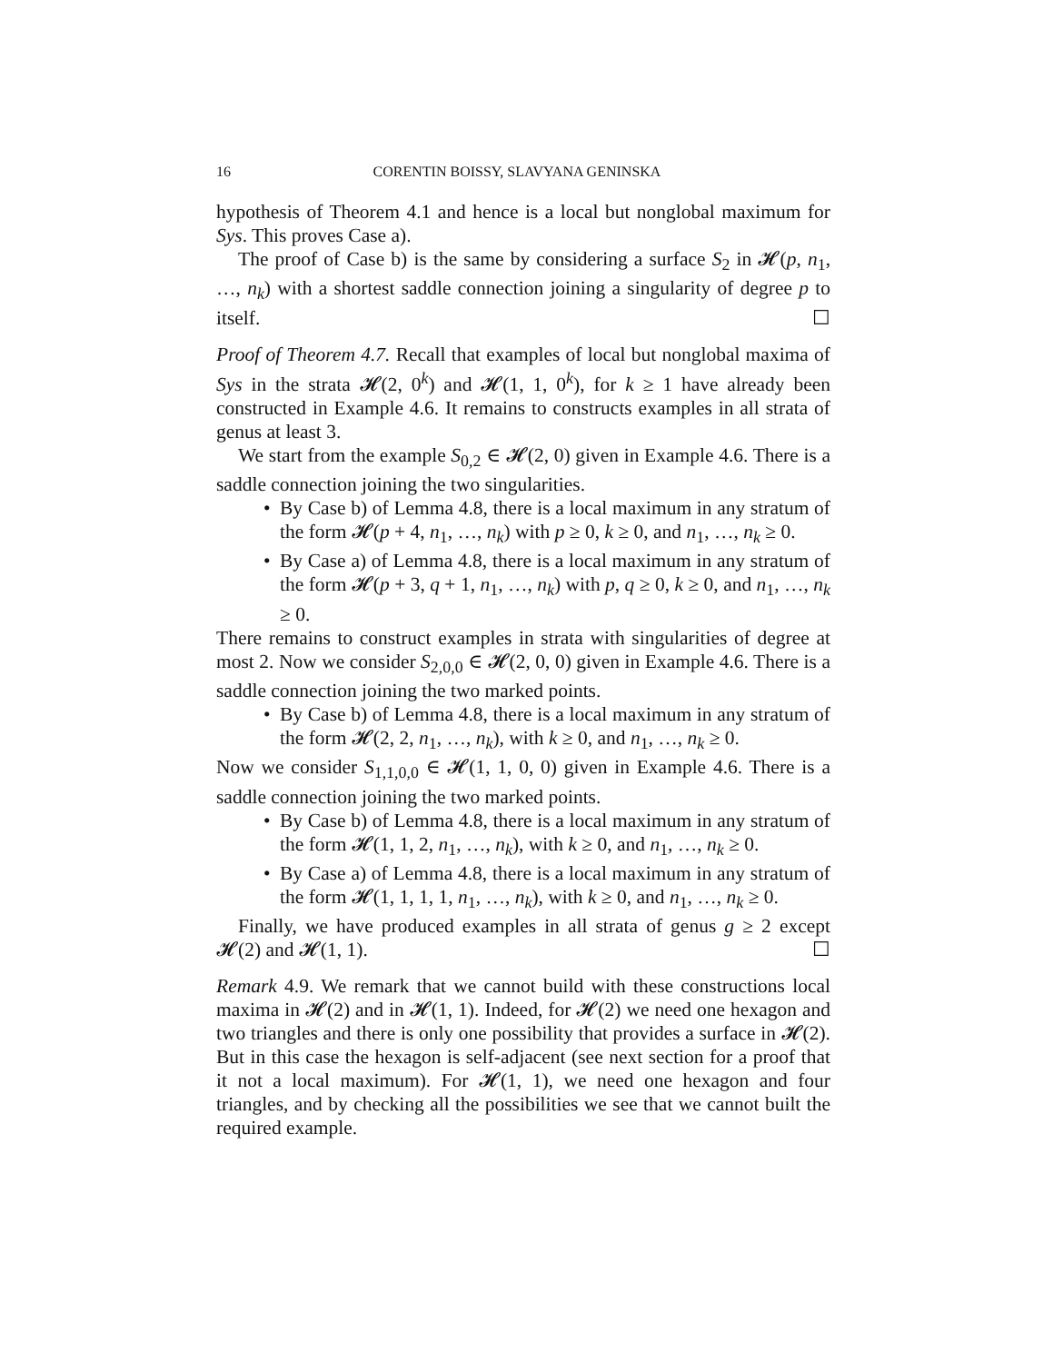16 CORENTIN BOISSY, SLAVYANA GENINSKA
hypothesis of Theorem 4.1 and hence is a local but nonglobal maximum for Sys. This proves Case a).
The proof of Case b) is the same by considering a surface S<sub>2</sub> in 𝓗(p, n<sub>1</sub>, …, n<sub>k</sub>) with a shortest saddle connection joining a singularity of degree p to itself. ☐
Proof of Theorem 4.7. Recall that examples of local but nonglobal maxima of Sys in the strata 𝓗(2, 0<sup>k</sup>) and 𝓗(1, 1, 0<sup>k</sup>), for k ≥ 1 have already been constructed in Example 4.6. It remains to constructs examples in all strata of genus at least 3.
We start from the example S<sub>0,2</sub> ∈ 𝓗(2, 0) given in Example 4.6. There is a saddle connection joining the two singularities.
• By Case b) of Lemma 4.8, there is a local maximum in any stratum of the form 𝓗(p + 4, n<sub>1</sub>, …, n<sub>k</sub>) with p ≥ 0, k ≥ 0, and n<sub>1</sub>, …, n<sub>k</sub> ≥ 0.
• By Case a) of Lemma 4.8, there is a local maximum in any stratum of the form 𝓗(p + 3, q + 1, n<sub>1</sub>, …, n<sub>k</sub>) with p, q ≥ 0, k ≥ 0, and n<sub>1</sub>, …, n<sub>k</sub> ≥ 0.
There remains to construct examples in strata with singularities of degree at most 2. Now we consider S<sub>2,0,0</sub> ∈ 𝓗(2, 0, 0) given in Example 4.6. There is a saddle connection joining the two marked points.
• By Case b) of Lemma 4.8, there is a local maximum in any stratum of the form 𝓗(2, 2, n<sub>1</sub>, …, n<sub>k</sub>), with k ≥ 0, and n<sub>1</sub>, …, n<sub>k</sub> ≥ 0.
Now we consider S<sub>1,1,0,0</sub> ∈ 𝓗(1, 1, 0, 0) given in Example 4.6. There is a saddle connection joining the two marked points.
• By Case b) of Lemma 4.8, there is a local maximum in any stratum of the form 𝓗(1, 1, 2, n<sub>1</sub>, …, n<sub>k</sub>), with k ≥ 0, and n<sub>1</sub>, …, n<sub>k</sub> ≥ 0.
• By Case a) of Lemma 4.8, there is a local maximum in any stratum of the form 𝓗(1, 1, 1, 1, n<sub>1</sub>, …, n<sub>k</sub>), with k ≥ 0, and n<sub>1</sub>, …, n<sub>k</sub> ≥ 0.
Finally, we have produced examples in all strata of genus g ≥ 2 except 𝓗(2) and 𝓗(1, 1). ☐
Remark 4.9. We remark that we cannot build with these constructions local maxima in 𝓗(2) and in 𝓗(1, 1). Indeed, for 𝓗(2) we need one hexagon and two triangles and there is only one possibility that provides a surface in 𝓗(2). But in this case the hexagon is self-adjacent (see next section for a proof that it not a local maximum). For 𝓗(1, 1), we need one hexagon and four triangles, and by checking all the possibilities we see that we cannot built the required example.